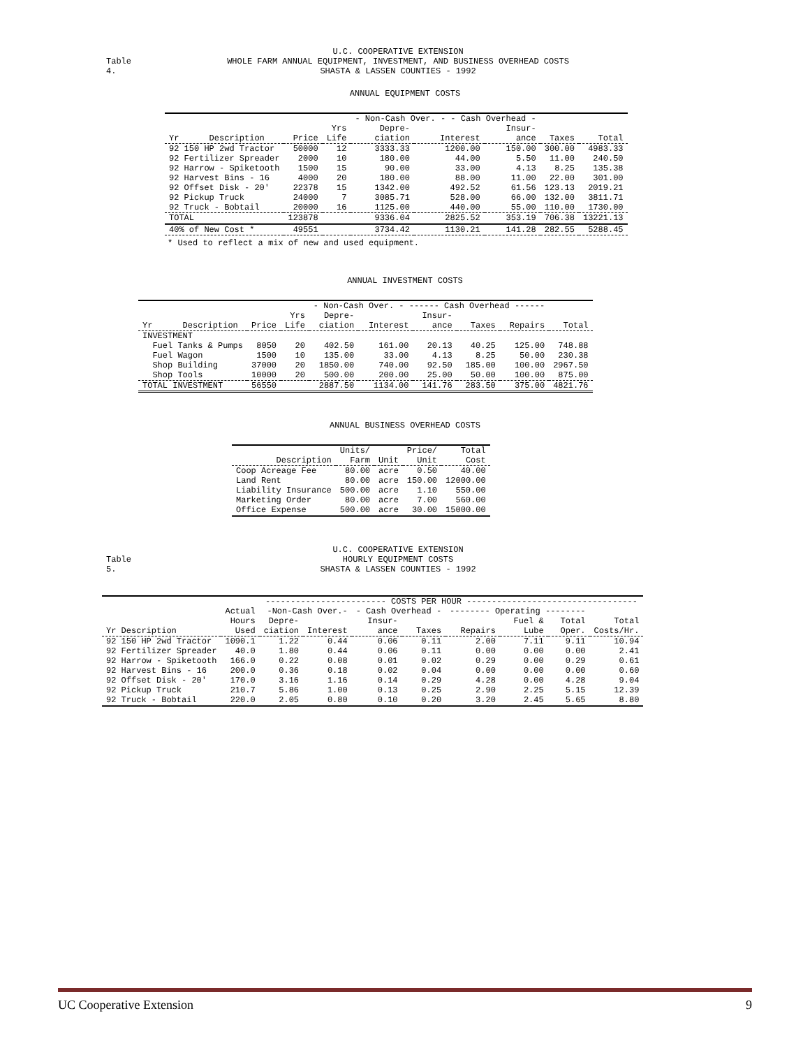Table 4. U.C. COOPERATIVE EXTENSION
WHOLE FARM ANNUAL EQUIPMENT, INVESTMENT, AND BUSINESS OVERHEAD COSTS
SHASTA & LASSEN COUNTIES - 1992
ANNUAL EQUIPMENT COSTS
| | | | - Non-Cash Over. - - Cash Overhead - | | | | |
| --- | --- | --- | --- | --- | --- | --- | --- |
| | | Yrs | Depre- | | Insur- | | |
| Yr Description | Price | Life | ciation | Interest | ance | Taxes | Total |
| 92 150 HP 2wd Tractor | 50000 | 12 | 3333.33 | 1200.00 | 150.00 | 300.00 | 4983.33 |
| 92 Fertilizer Spreader | 2000 | 10 | 180.00 | 44.00 | 5.50 | 11.00 | 240.50 |
| 92 Harrow - Spiketooth | 1500 | 15 | 90.00 | 33.00 | 4.13 | 8.25 | 135.38 |
| 92 Harvest Bins - 16 | 4000 | 20 | 180.00 | 88.00 | 11.00 | 22.00 | 301.00 |
| 92 Offset Disk - 20' | 22378 | 15 | 1342.00 | 492.52 | 61.56 | 123.13 | 2019.21 |
| 92 Pickup Truck | 24000 | 7 | 3085.71 | 528.00 | 66.00 | 132.00 | 3811.71 |
| 92 Truck - Bobtail | 20000 | 16 | 1125.00 | 440.00 | 55.00 | 110.00 | 1730.00 |
| TOTAL | 123878 | | 9336.04 | 2825.52 | 353.19 | 706.38 | 13221.13 |
| 40% of New Cost * | 49551 | | 3734.42 | 1130.21 | 141.28 | 282.55 | 5288.45 |
* Used to reflect a mix of new and used equipment.
ANNUAL INVESTMENT COSTS
| | | | - Non-Cash Over. - ------ Cash Overhead ------ | | | | | |
| --- | --- | --- | --- | --- | --- | --- | --- | --- |
| | | Yrs | Depre- | | Insur- | | | |
| Yr Description | Price | Life | ciation | Interest | ance | Taxes | Repairs | Total |
| INVESTMENT | | | | | | | | |
| Fuel Tanks & Pumps | 8050 | 20 | 402.50 | 161.00 | 20.13 | 40.25 | 125.00 | 748.88 |
| Fuel Wagon | 1500 | 10 | 135.00 | 33.00 | 4.13 | 8.25 | 50.00 | 230.38 |
| Shop Building | 37000 | 20 | 1850.00 | 740.00 | 92.50 | 185.00 | 100.00 | 2967.50 |
| Shop Tools | 10000 | 20 | 500.00 | 200.00 | 25.00 | 50.00 | 100.00 | 875.00 |
| TOTAL INVESTMENT | 56550 | | 2887.50 | 1134.00 | 141.76 | 283.50 | 375.00 | 4821.76 |
ANNUAL BUSINESS OVERHEAD COSTS
| | Units/ | | Price/ | Total |
| --- | --- | --- | --- | --- |
| Description | Farm | Unit | Unit | Cost |
| Coop Acreage Fee | 80.00 | acre | 0.50 | 40.00 |
| Land Rent | 80.00 | acre | 150.00 | 12000.00 |
| Liability Insurance | 500.00 | acre | 1.10 | 550.00 |
| Marketing Order | 80.00 | acre | 7.00 | 560.00 |
| Office Expense | 500.00 | acre | 30.00 | 15000.00 |
Table 5. U.C. COOPERATIVE EXTENSION
HOURLY EQUIPMENT COSTS
SHASTA & LASSEN COUNTIES - 1992
| | | ------------------------ COSTS PER HOUR ---------------------------------- | | | | | | | |
| --- | --- | --- | --- | --- | --- | --- | --- | --- | --- |
| | Actual | -Non-Cash Over.- | | - Cash Overhead - | | -------- Operating -------- | | | |
| | Hours | Depre- | | Insur- | | | Fuel & | Total | Total |
| Yr Description | Used | ciation | Interest | ance | Taxes | Repairs | Lube | Oper. | Costs/Hr. |
| 92 150 HP 2wd Tractor | 1090.1 | 1.22 | 0.44 | 0.06 | 0.11 | 2.00 | 7.11 | 9.11 | 10.94 |
| 92 Fertilizer Spreader | 40.0 | 1.80 | 0.44 | 0.06 | 0.11 | 0.00 | 0.00 | 0.00 | 2.41 |
| 92 Harrow - Spiketooth | 166.0 | 0.22 | 0.08 | 0.01 | 0.02 | 0.29 | 0.00 | 0.29 | 0.61 |
| 92 Harvest Bins - 16 | 200.0 | 0.36 | 0.18 | 0.02 | 0.04 | 0.00 | 0.00 | 0.00 | 0.60 |
| 92 Offset Disk - 20' | 170.0 | 3.16 | 1.16 | 0.14 | 0.29 | 4.28 | 0.00 | 4.28 | 9.04 |
| 92 Pickup Truck | 210.7 | 5.86 | 1.00 | 0.13 | 0.25 | 2.90 | 2.25 | 5.15 | 12.39 |
| 92 Truck - Bobtail | 220.0 | 2.05 | 0.80 | 0.10 | 0.20 | 3.20 | 2.45 | 5.65 | 8.80 |
UC Cooperative Extension 9